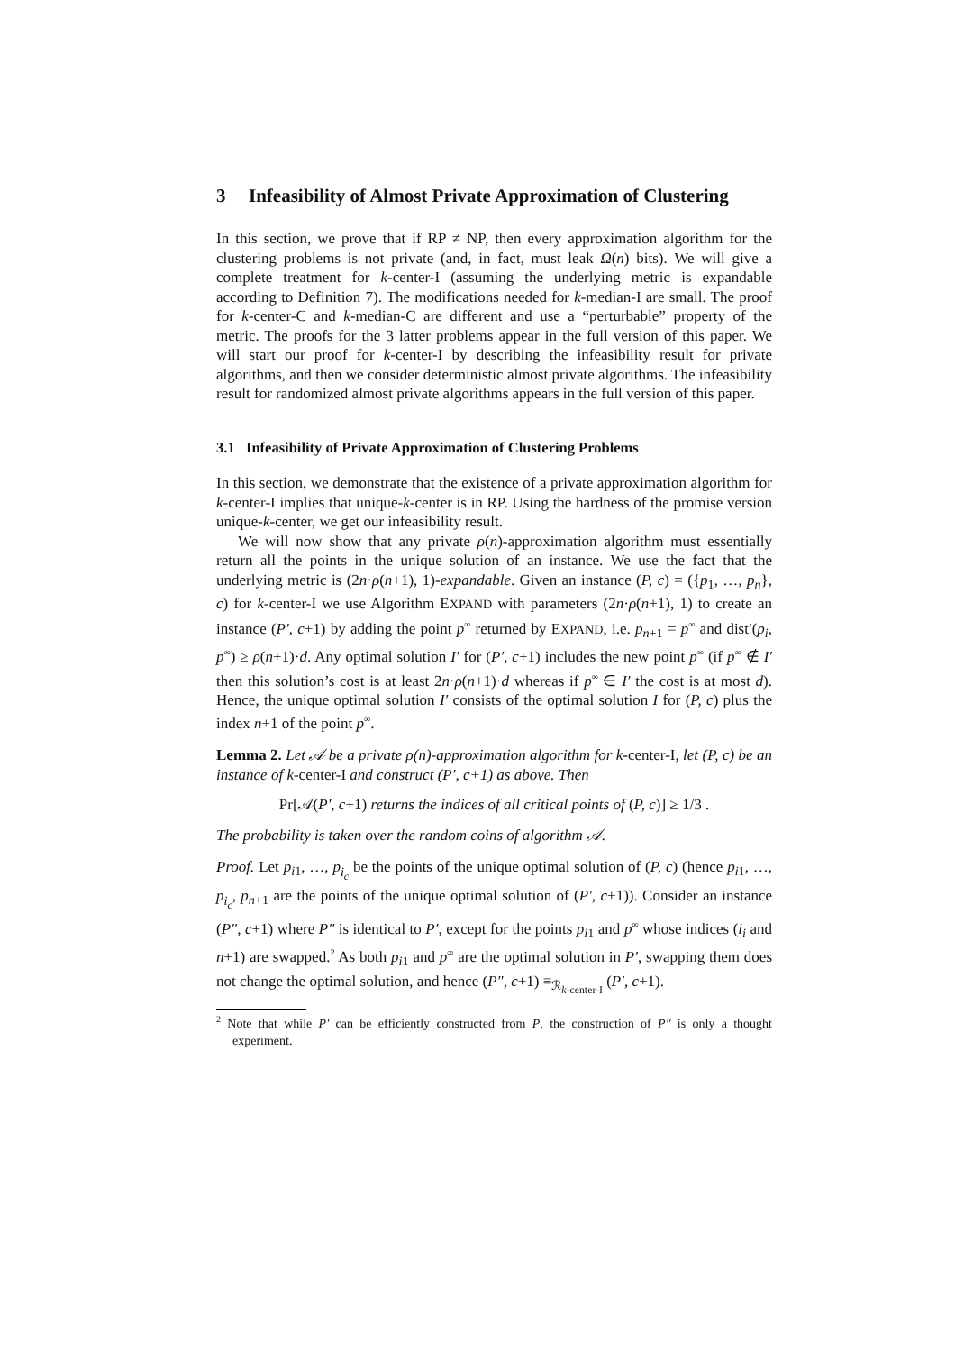3 Infeasibility of Almost Private Approximation of Clustering
In this section, we prove that if RP ≠ NP, then every approximation algorithm for the clustering problems is not private (and, in fact, must leak Ω(n) bits). We will give a complete treatment for k-center-I (assuming the underlying metric is expandable according to Definition 7). The modifications needed for k-median-I are small. The proof for k-center-C and k-median-C are different and use a “perturbable” property of the metric. The proofs for the 3 latter problems appear in the full version of this paper. We will start our proof for k-center-I by describing the infeasibility result for private algorithms, and then we consider deterministic almost private algorithms. The infeasibility result for randomized almost private algorithms appears in the full version of this paper.
3.1 Infeasibility of Private Approximation of Clustering Problems
In this section, we demonstrate that the existence of a private approximation algorithm for k-center-I implies that unique-k-center is in RP. Using the hardness of the promise version unique-k-center, we get our infeasibility result.
We will now show that any private ρ(n)-approximation algorithm must essentially return all the points in the unique solution of an instance. We use the fact that the underlying metric is (2n·ρ(n+1), 1)-expandable. Given an instance (P, c) = ({p<sub>1</sub>, …, p<sub>n</sub>}, c) for k-center-I we use Algorithm EXPAND with parameters (2n·ρ(n+1), 1) to create an instance (P′, c+1) by adding the point p<sup>∞</sup> returned by EXPAND, i.e. p<sub>n+1</sub> = p<sup>∞</sup> and dist′(p<sub>i</sub>, p<sup>∞</sup>) ≥ ρ(n+1)·d. Any optimal solution I′ for (P′, c+1) includes the new point p<sup>∞</sup> (if p<sup>∞</sup> ∉ I′ then this solution’s cost is at least 2n·ρ(n+1)·d whereas if p<sup>∞</sup> ∈ I′ the cost is at most d). Hence, the unique optimal solution I′ consists of the optimal solution I for (P, c) plus the index n+1 of the point p<sup>∞</sup>.
Lemma 2. Let 𝒜 be a private ρ(n)-approximation algorithm for k-center-I, let (P, c) be an instance of k-center-I and construct (P′, c+1) as above. Then
Pr[𝒜(P′, c+1) returns the indices of all critical points of (P, c)] ≥ 1/3 .
The probability is taken over the random coins of algorithm 𝒜.
Proof. Let p<sub>i1</sub>, …, p<sub>i<sub>c</sub></sub> be the points of the unique optimal solution of (P, c) (hence p<sub>i1</sub>, …, p<sub>i<sub>c</sub></sub>, p<sub>n+1</sub> are the points of the unique optimal solution of (P′, c+1)). Consider an instance (P″, c+1) where P″ is identical to P′, except for the points p<sub>i1</sub> and p<sup>∞</sup> whose indices (i<sub>i</sub> and n+1) are swapped.<sup>2</sup> As both p<sub>i1</sub> and p<sup>∞</sup> are the optimal solution in P′, swapping them does not change the optimal solution, and hence (P″, c+1) ≡<sub>ℛ<sub>k-center-I</sub></sub> (P′, c+1).
<sup>2</sup> Note that while P′ can be efficiently constructed from P, the construction of P″ is only a thought experiment.